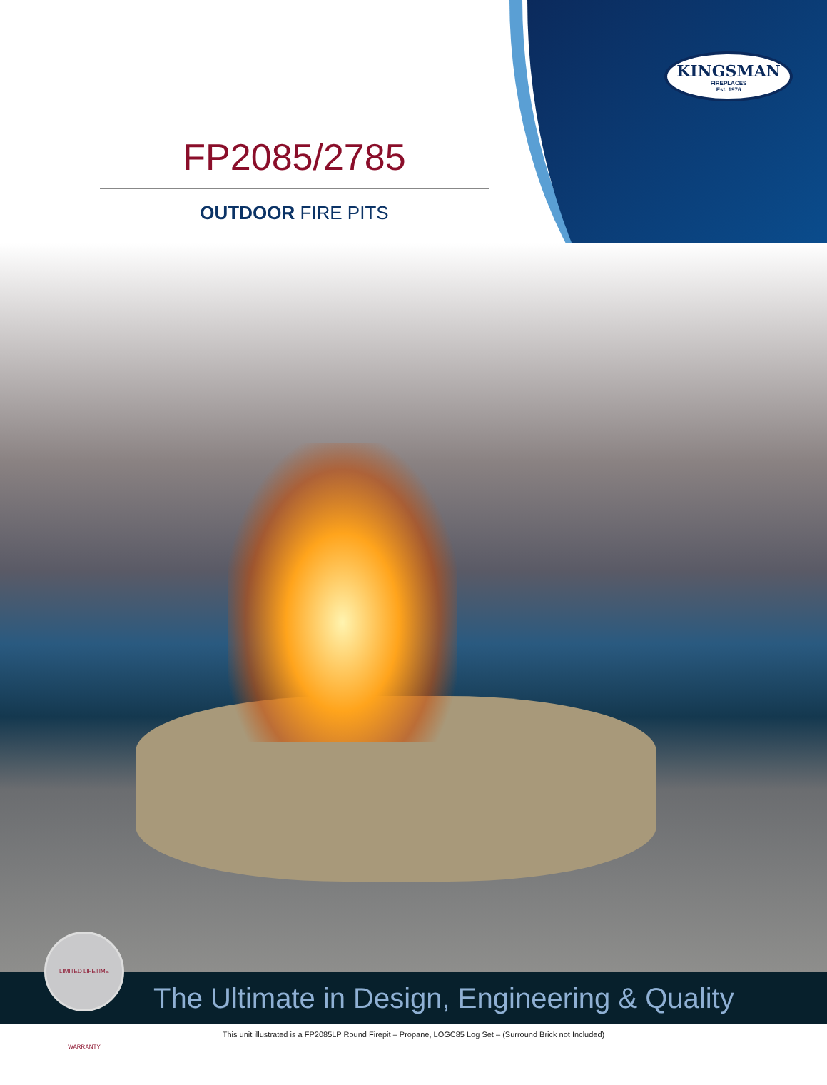KINGSMAN
FIREPLACES
Est. 1976
FP2085/2785
OUTDOOR FIRE PITS
The Ultimate in Design, Engineering & Quality
LIMITED LIFETIME WARRANTY
This unit illustrated is a FP2085LP Round Firepit – Propane, LOGC85 Log Set – (Surround Brick not Included)